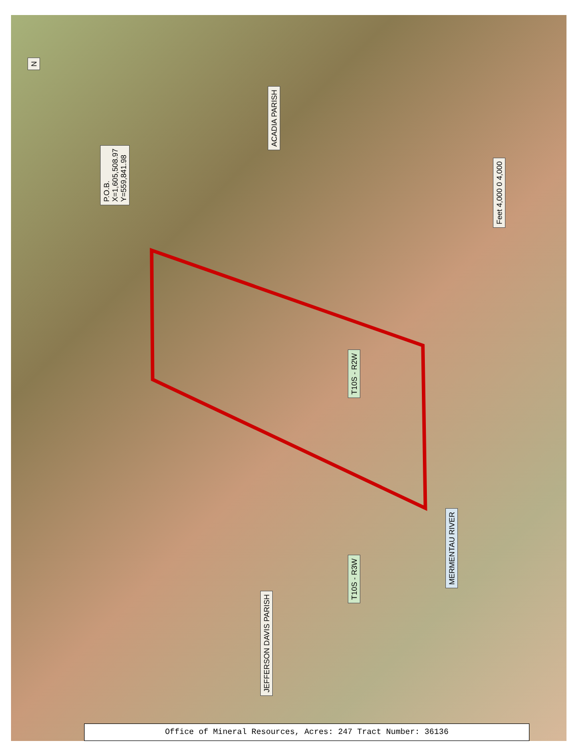N
P.O.B.
X=1,605,508.97
Y=559,841.98
ACADIA PARISH
Feet 4,000 0 4,000
T10S - R2W
T10S - R3W
JEFFERSON DAVIS PARISH
MERMENTAU RIVER
Office of Mineral Resources, Acres: 247 Tract Number: 36136